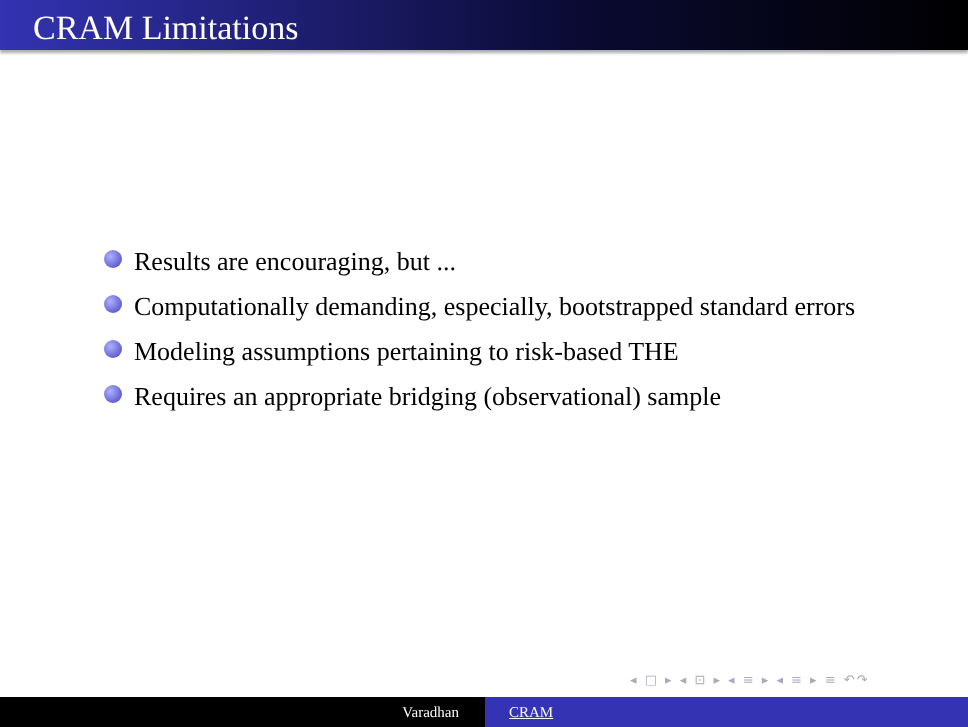CRAM Limitations
Results are encouraging, but ...
Computationally demanding, especially, bootstrapped standard errors
Modeling assumptions pertaining to risk-based THE
Requires an appropriate bridging (observational) sample
◂ □ ▸ ◂ ⊡ ▸ ◂ ≡ ▸ ◂ ≡ ▸ ≡ ↶↷
Varadhan CRAM